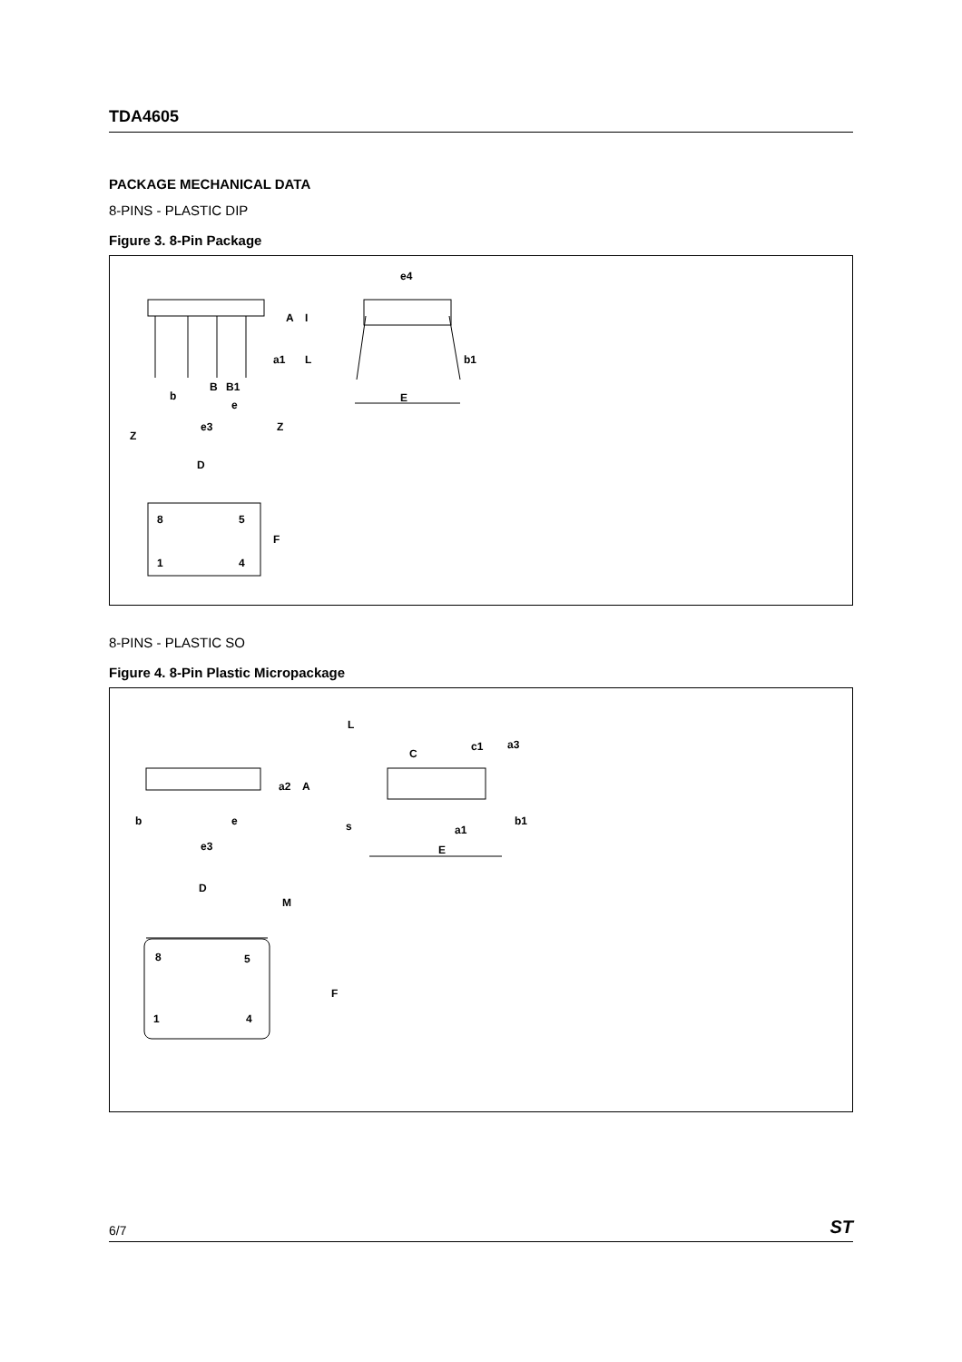TDA4605
PACKAGE MECHANICAL DATA
8-PINS - PLASTIC DIP
Figure 3. 8-Pin Package
e4
A
I
a1
L
b1
B
B1
b
e
E
e3
Z
Z
D
8
5
1
4
F
8-PINS - PLASTIC SO
Figure 4. 8-Pin Plastic Micropackage
L
C
c1
a3
a2
A
b
e
s
a1
b1
e3
E
D
M
8
5
1
4
F
6/7 ST